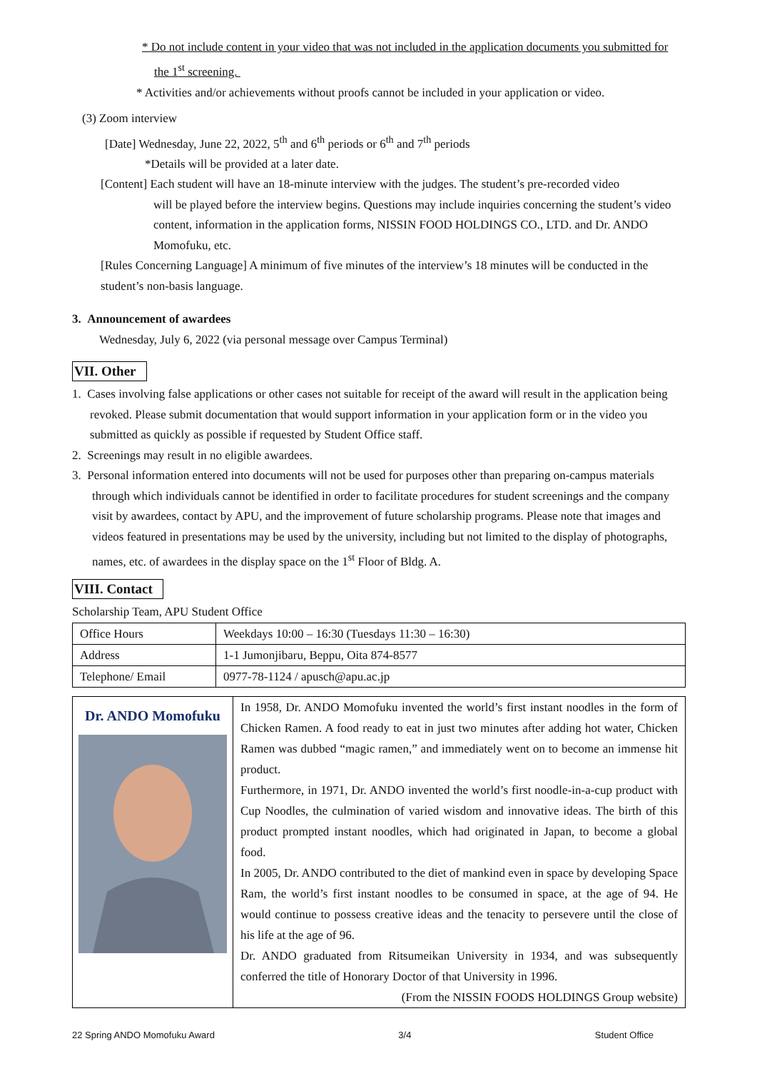* Do not include content in your video that was not included in the application documents you submitted for
the 1<sup>st</sup> screening.
* Activities and/or achievements without proofs cannot be included in your application or video.
(3) Zoom interview
[Date] Wednesday, June 22, 2022, 5<sup>th</sup> and 6<sup>th</sup> periods or 6<sup>th</sup> and 7<sup>th</sup> periods
*Details will be provided at a later date.
[Content] Each student will have an 18-minute interview with the judges. The student’s pre-recorded video
will be played before the interview begins. Questions may include inquiries concerning the student’s video content, information in the application forms, NISSIN FOOD HOLDINGS CO., LTD. and Dr. ANDO Momofuku, etc.
[Rules Concerning Language] A minimum of five minutes of the interview’s 18 minutes will be conducted in the student’s non-basis language.
3. Announcement of awardees
Wednesday, July 6, 2022 (via personal message over Campus Terminal)
VII. Other
1. Cases involving false applications or other cases not suitable for receipt of the award will result in the application being revoked. Please submit documentation that would support information in your application form or in the video you submitted as quickly as possible if requested by Student Office staff.
2. Screenings may result in no eligible awardees.
3. Personal information entered into documents will not be used for purposes other than preparing on-campus materials through which individuals cannot be identified in order to facilitate procedures for student screenings and the company visit by awardees, contact by APU, and the improvement of future scholarship programs. Please note that images and videos featured in presentations may be used by the university, including but not limited to the display of photographs, names, etc. of awardees in the display space on the 1<sup>st</sup> Floor of Bldg. A.
VIII. Contact
Scholarship Team, APU Student Office
| Office Hours | Weekdays 10:00 – 16:30 (Tuesdays 11:30 – 16:30) |
| Address | 1-1 Jumonjibaru, Beppu, Oita 874-8577 |
| Telephone/ Email | 0977-78-1124 / apusch@apu.ac.jp |
| Dr. ANDO Momofuku | In 1958, Dr. ANDO Momofuku invented the world’s first instant noodles in the form of Chicken Ramen. A food ready to eat in just two minutes after adding hot water, Chicken Ramen was dubbed “magic ramen,” and immediately went on to become an immense hit product. Furthermore, in 1971, Dr. ANDO invented the world’s first noodle-in-a-cup product with Cup Noodles, the culmination of varied wisdom and innovative ideas. The birth of this product prompted instant noodles, which had originated in Japan, to become a global food. In 2005, Dr. ANDO contributed to the diet of mankind even in space by developing Space Ram, the world’s first instant noodles to be consumed in space, at the age of 94. He would continue to possess creative ideas and the tenacity to persevere until the close of his life at the age of 96. Dr. ANDO graduated from Ritsumeikan University in 1934, and was subsequently conferred the title of Honorary Doctor of that University in 1996. (From the NISSIN FOODS HOLDINGS Group website) |
22 Spring ANDO Momofuku Award 3/4 Student Office